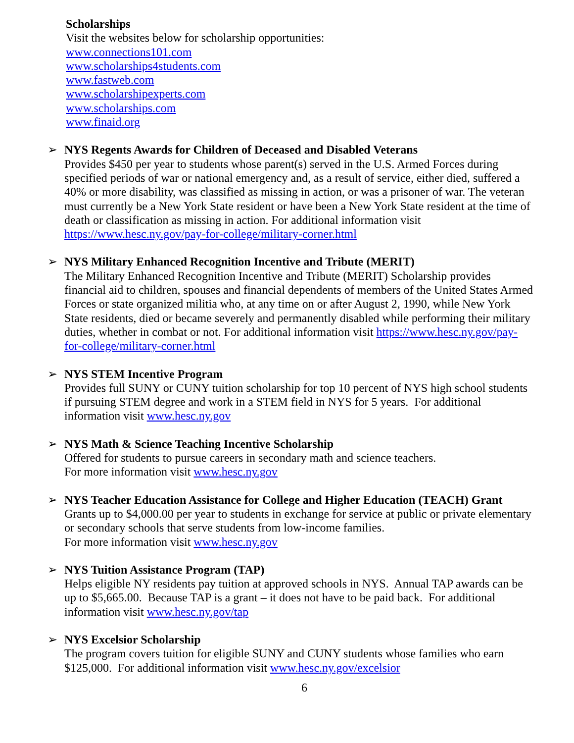Scholarships
Visit the websites below for scholarship opportunities:
www.connections101.com
www.scholarships4students.com
www.fastweb.com
www.scholarshipexperts.com
www.scholarships.com
www.finaid.org
➢
NYS Regents Awards for Children of Deceased and Disabled Veterans
Provides $450 per year to students whose parent(s) served in the U.S. Armed Forces during specified periods of war or national emergency and, as a result of service, either died, suffered a 40% or more disability, was classified as missing in action, or was a prisoner of war. The veteran must currently be a New York State resident or have been a New York State resident at the time of death or classification as missing in action. For additional information visit https://www.hesc.ny.gov/pay-for-college/military-corner.html
➢
NYS Military Enhanced Recognition Incentive and Tribute (MERIT)
The Military Enhanced Recognition Incentive and Tribute (MERIT) Scholarship provides financial aid to children, spouses and financial dependents of members of the United States Armed Forces or state organized militia who, at any time on or after August 2, 1990, while New York State residents, died or became severely and permanently disabled while performing their military duties, whether in combat or not. For additional information visit https://www.hesc.ny.gov/pay-for-college/military-corner.html
➢
NYS STEM Incentive Program
Provides full SUNY or CUNY tuition scholarship for top 10 percent of NYS high school students if pursuing STEM degree and work in a STEM field in NYS for 5 years. For additional information visit www.hesc.ny.gov
➢
NYS Math & Science Teaching Incentive Scholarship
Offered for students to pursue careers in secondary math and science teachers.
For more information visit www.hesc.ny.gov
➢
NYS Teacher Education Assistance for College and Higher Education (TEACH) Grant
Grants up to $4,000.00 per year to students in exchange for service at public or private elementary or secondary schools that serve students from low-income families.
For more information visit www.hesc.ny.gov
➢
NYS Tuition Assistance Program (TAP)
Helps eligible NY residents pay tuition at approved schools in NYS. Annual TAP awards can be up to $5,665.00. Because TAP is a grant – it does not have to be paid back. For additional information visit www.hesc.ny.gov/tap
➢
NYS Excelsior Scholarship
The program covers tuition for eligible SUNY and CUNY students whose families who earn $125,000. For additional information visit www.hesc.ny.gov/excelsior
6